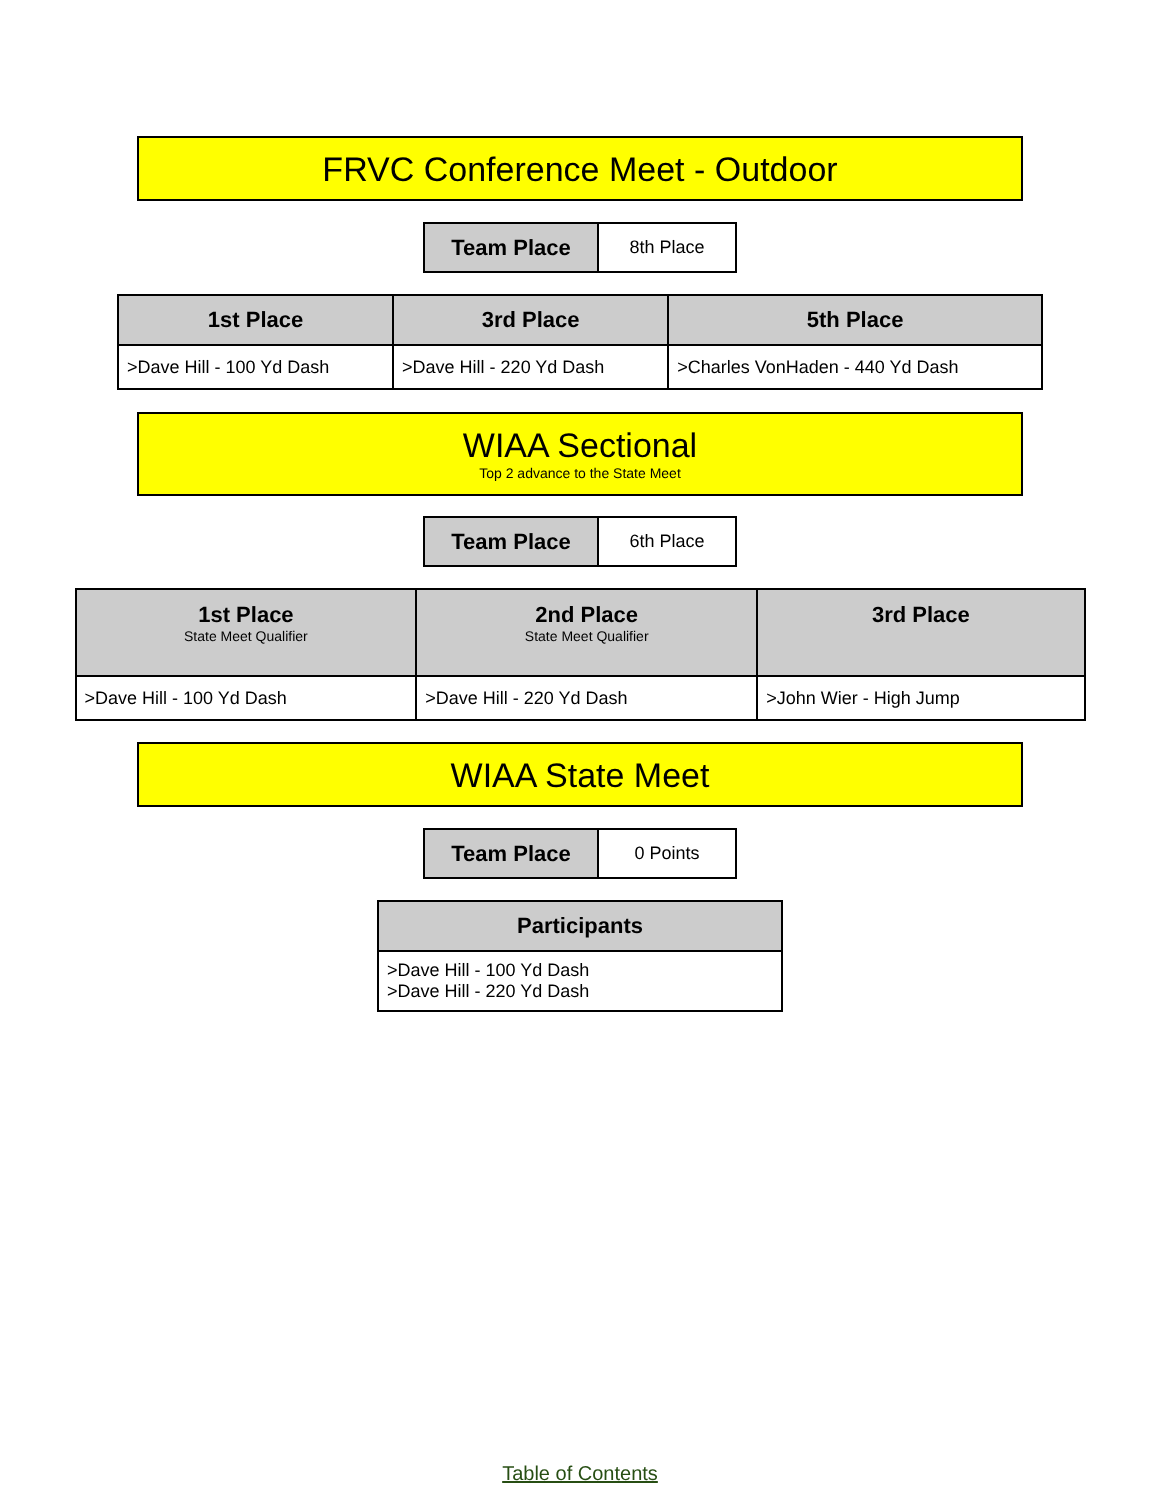FRVC Conference Meet - Outdoor
| Team Place | 8th Place |
| 1st Place | 3rd Place | 5th Place |
| --- | --- | --- |
| >Dave Hill - 100 Yd Dash | >Dave Hill - 220 Yd Dash | >Charles VonHaden - 440 Yd Dash |
WIAA Sectional
Top 2 advance to the State Meet
| Team Place | 6th Place |
| 1st Place State Meet Qualifier | 2nd Place State Meet Qualifier | 3rd Place |
| --- | --- | --- |
| >Dave Hill - 100 Yd Dash | >Dave Hill - 220 Yd Dash | >John Wier - High Jump |
WIAA State Meet
| Team Place | 0 Points |
| Participants |
| --- |
| >Dave Hill - 100 Yd Dash >Dave Hill - 220 Yd Dash |
Table of Contents